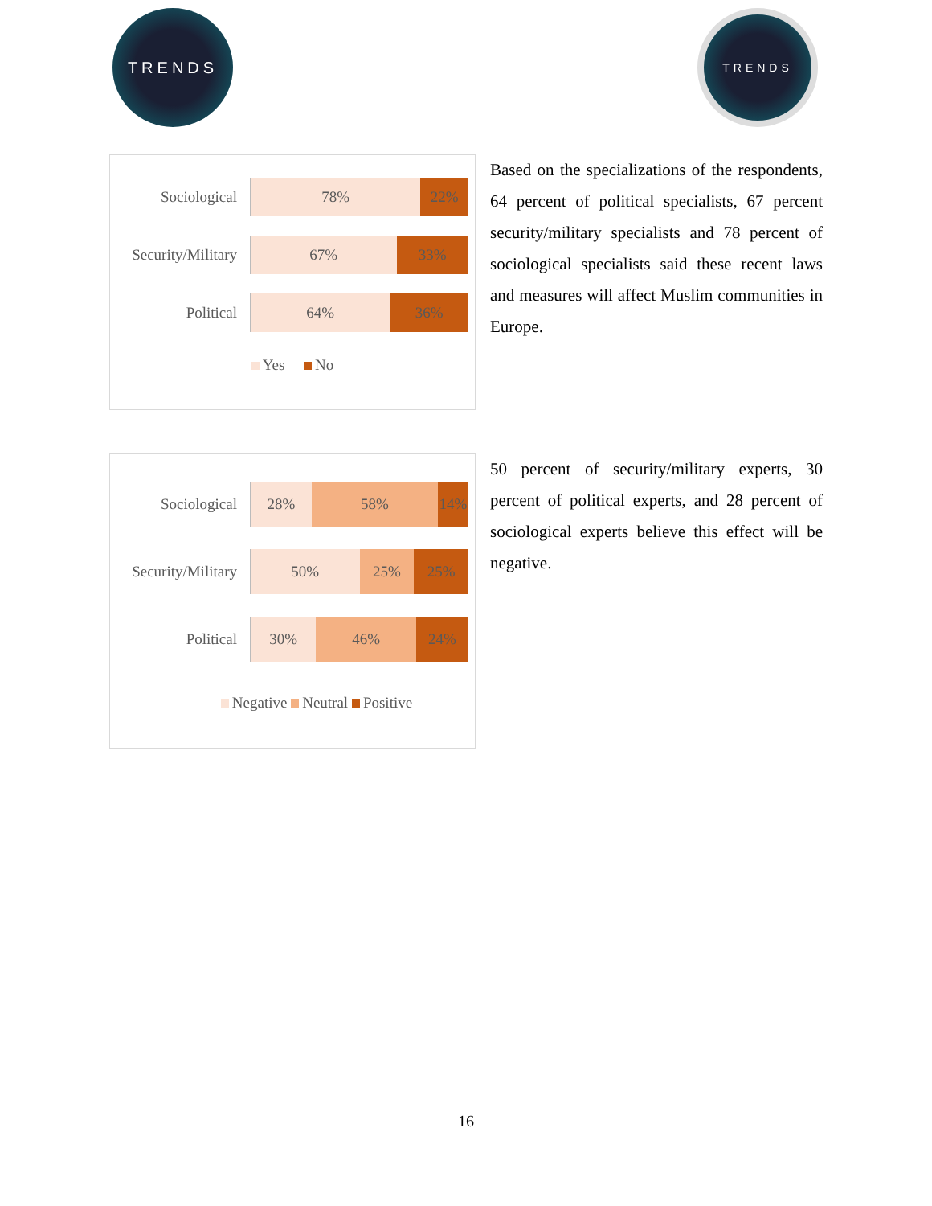TRENDS TRENDS
Sociological
78% 22%
Security/Military
67% 33%
Political
64% 36%
Yes No
Based on the specializations of the respondents, 64 percent of political specialists, 67 percent security/military specialists and 78 percent of sociological specialists said these recent laws and measures will affect Muslim communities in Europe.
Sociological
28% 58% 14%
Security/Military
50% 25% 25%
Political
30% 46% 24%
Negative Neutral Positive
50 percent of security/military experts, 30 percent of political experts, and 28 percent of sociological experts believe this effect will be negative.
16